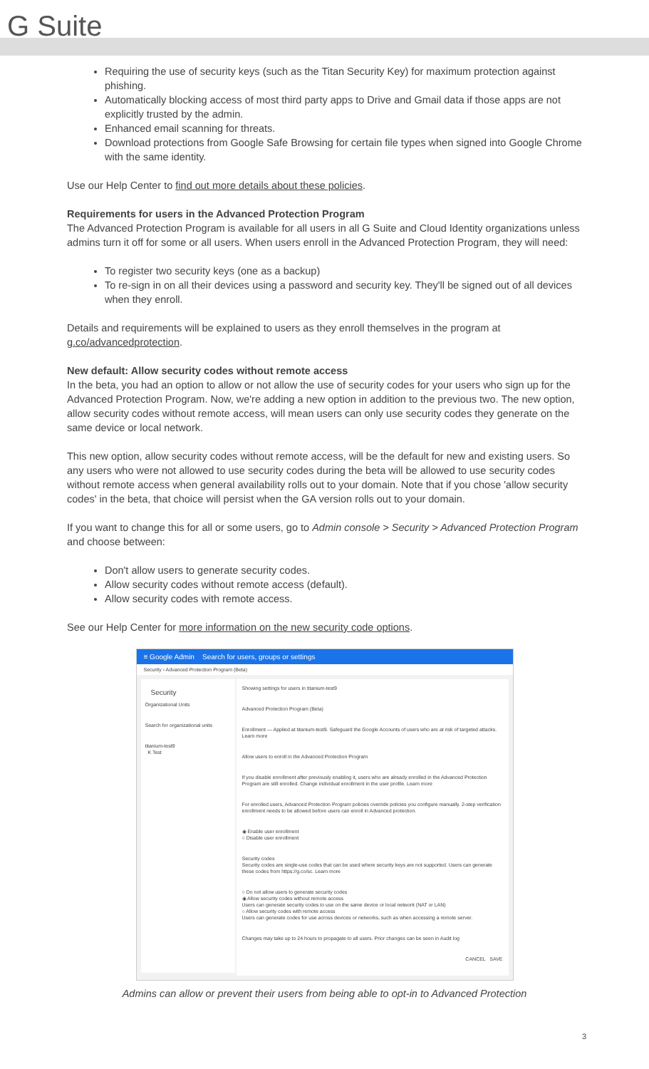G Suite
Requiring the use of security keys (such as the Titan Security Key) for maximum protection against phishing.
Automatically blocking access of most third party apps to Drive and Gmail data if those apps are not explicitly trusted by the admin.
Enhanced email scanning for threats.
Download protections from Google Safe Browsing for certain file types when signed into Google Chrome with the same identity.
Use our Help Center to find out more details about these policies.
Requirements for users in the Advanced Protection Program
The Advanced Protection Program is available for all users in all G Suite and Cloud Identity organizations unless admins turn it off for some or all users. When users enroll in the Advanced Protection Program, they will need:
To register two security keys (one as a backup)
To re-sign in on all their devices using a password and security key. They'll be signed out of all devices when they enroll.
Details and requirements will be explained to users as they enroll themselves in the program at g.co/advancedprotection.
New default: Allow security codes without remote access
In the beta, you had an option to allow or not allow the use of security codes for your users who sign up for the Advanced Protection Program. Now, we're adding a new option in addition to the previous two. The new option, allow security codes without remote access, will mean users can only use security codes they generate on the same device or local network.
This new option, allow security codes without remote access, will be the default for new and existing users. So any users who were not allowed to use security codes during the beta will be allowed to use security codes without remote access when general availability rolls out to your domain. Note that if you chose 'allow security codes' in the beta, that choice will persist when the GA version rolls out to your domain.
If you want to change this for all or some users, go to Admin console > Security > Advanced Protection Program and choose between:
Don't allow users to generate security codes.
Allow security codes without remote access (default).
Allow security codes with remote access.
See our Help Center for more information on the new security code options.
≡ Google Admin Search for users, groups or settings
Security › Advanced Protection Program (Beta)
Security
Organizational Units
Search for organizational units
titanium-test9
K Test
Showing settings for users in titanium-test9
Advanced Protection Program (Beta)
Enrollment — Applied at titanium-test9. Safeguard the Google Accounts of users who are at risk of targeted attacks. Learn more
Allow users to enroll in the Advanced Protection Program
If you disable enrollment after previously enabling it, users who are already enrolled in the Advanced Protection Program are still enrolled. Change individual enrollment in the user profile. Learn more
For enrolled users, Advanced Protection Program policies override policies you configure manually. 2-step verification enrollment needs to be allowed before users can enroll in Advanced protection.
◉ Enable user enrollment
○ Disable user enrollment
Security codes
Security codes are single-use codes that can be used where security keys are not supported. Users can generate these codes from https://g.co/sc. Learn more
○ Do not allow users to generate security codes
◉ Allow security codes without remote access
Users can generate security codes to use on the same device or local network (NAT or LAN)
○ Allow security codes with remote access
Users can generate codes for use across devices or networks, such as when accessing a remote server.
Changes may take up to 24 hours to propagate to all users. Prior changes can be seen in Audit log
CANCEL SAVE
Admins can allow or prevent their users from being able to opt-in to Advanced Protection
3